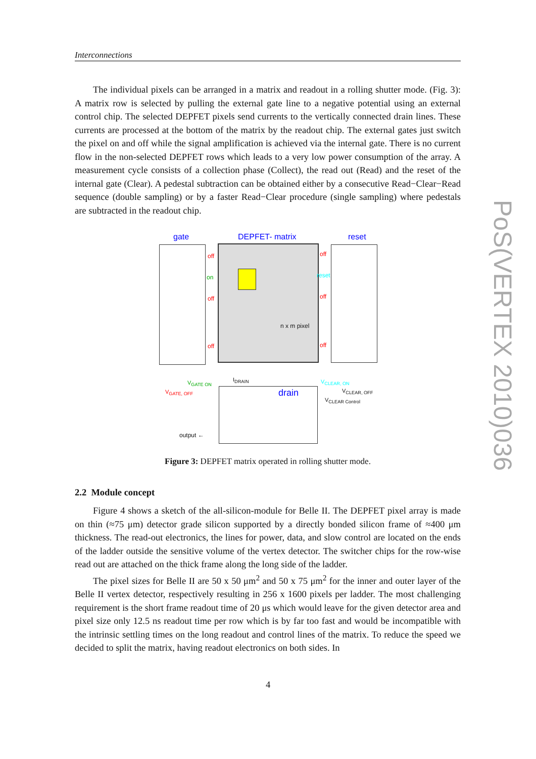Interconnections
The individual pixels can be arranged in a matrix and readout in a rolling shutter mode. (Fig. 3): A matrix row is selected by pulling the external gate line to a negative potential using an external control chip. The selected DEPFET pixels send currents to the vertically connected drain lines. These currents are processed at the bottom of the matrix by the readout chip. The external gates just switch the pixel on and off while the signal amplification is achieved via the internal gate. There is no current flow in the non-selected DEPFET rows which leads to a very low power consumption of the array. A measurement cycle consists of a collection phase (Collect), the read out (Read) and the reset of the internal gate (Clear). A pedestal subtraction can be obtained either by a consecutive Read−Clear−Read sequence (double sampling) or by a faster Read−Clear procedure (single sampling) where pedestals are subtracted in the readout chip.
gate DEPFET- matrix reset
off
on
off
off
off
reset
off
off
n x m pixel
V<sub>GATE ON</sub>
V<sub>GATE, OFF</sub>
I<sub>DRAIN</sub>
drain
V<sub>CLEAR, ON</sub>
V<sub>CLEAR, OFF</sub>
V<sub>CLEAR Control</sub>
output ←
Figure 3: DEPFET matrix operated in rolling shutter mode.
2.2 Module concept
Figure 4 shows a sketch of the all-silicon-module for Belle II. The DEPFET pixel array is made on thin (≈75 μm) detector grade silicon supported by a directly bonded silicon frame of ≈400 μm thickness. The read-out electronics, the lines for power, data, and slow control are located on the ends of the ladder outside the sensitive volume of the vertex detector. The switcher chips for the row-wise read out are attached on the thick frame along the long side of the ladder.
The pixel sizes for Belle II are 50 x 50 μm<sup>2</sup> and 50 x 75 μm<sup>2</sup> for the inner and outer layer of the Belle II vertex detector, respectively resulting in 256 x 1600 pixels per ladder. The most challenging requirement is the short frame readout time of 20 μs which would leave for the given detector area and pixel size only 12.5 ns readout time per row which is by far too fast and would be incompatible with the intrinsic settling times on the long readout and control lines of the matrix. To reduce the speed we decided to split the matrix, having readout electronics on both sides. In
4
PoS(VERTEX 2010)036